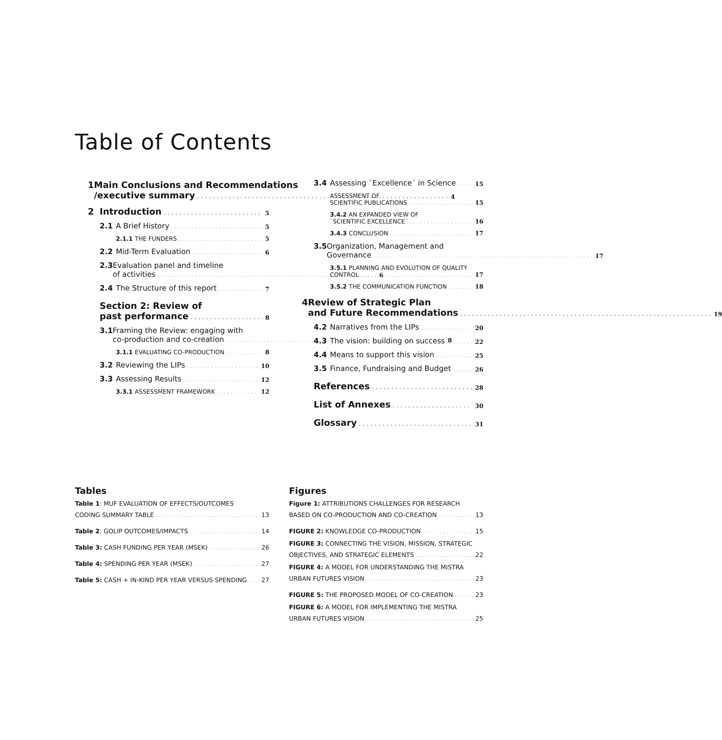Table of Contents
1 Main Conclusions and Recommendations
/executive summary 4
2 Introduction 5
2.1 A Brief History 5
2.1.1 THE FUNDERS 5
2.2 Mid-Term Evaluation 6
2.3 Evaluation panel and timeline
of activities 6
2.4 The Structure of this report 7
Section 2: Review of
past performance 8
3.1 Framing the Review: engaging with
co-production and co-creation 8
3.1.1 EVALUATING CO-PRODUCTION 8
3.2 Reviewing the LIPs 10
3.3 Assessing Results 12
3.3.1 ASSESSMENT FRAMEWORK 12
3.4 Assessing `Excellence´ in Science 15
ASSESSMENT OF
SCIENTIFIC PUBLICATIONS 15
3.4.2 AN EXPANDED VIEW OF
`SCIENTIFIC EXCELLENCE´ 16
3.4.3 CONCLUSION 17
3.5 Organization, Management and
Governance 17
3.5.1 PLANNING AND EVOLUTION OF QUALITY
CONTROL 17
3.5.2 THE COMMUNICATION FUNCTION 18
4 Review of Strategic Plan
and Future Recommendations 19
4.2 Narratives from the LIPs 20
4.3 The vision: building on success 22
4.4 Means to support this vision 25
3.5 Finance, Fundraising and Budget 26
References 28
List of Annexes 30
Glossary 31
Tables
Table 1: MUF EVALUATION OF EFFECTS/OUTCOMES
CODING SUMMARY TABLE 13
Table 2: GOLIP OUTCOMES/IMPACTS 14
Table 3: CASH FUNDING PER YEAR (MSEK) 26
Table 4: SPENDING PER YEAR (MSEK) 27
Table 5: CASH + IN-KIND PER YEAR VERSUS SPENDING 27
Figures
Figure 1: ATTRIBUTIONS CHALLENGES FOR RESEARCH
BASED ON CO-PRODUCTION AND CO-CREATION 13
FIGURE 2: KNOWLEDGE CO-PRODUCTION 15
FIGURE 3: CONNECTING THE VISION, MISSION, STRATEGIC
OBJECTIVES, AND STRATEGIC ELEMENTS 22
FIGURE 4: A MODEL FOR UNDERSTANDING THE MISTRA
URBAN FUTURES VISION 23
FIGURE 5: THE PROPOSED MODEL OF CO-CREATION 23
FIGURE 6: A MODEL FOR IMPLEMENTING THE MISTRA
URBAN FUTURES VISION 25